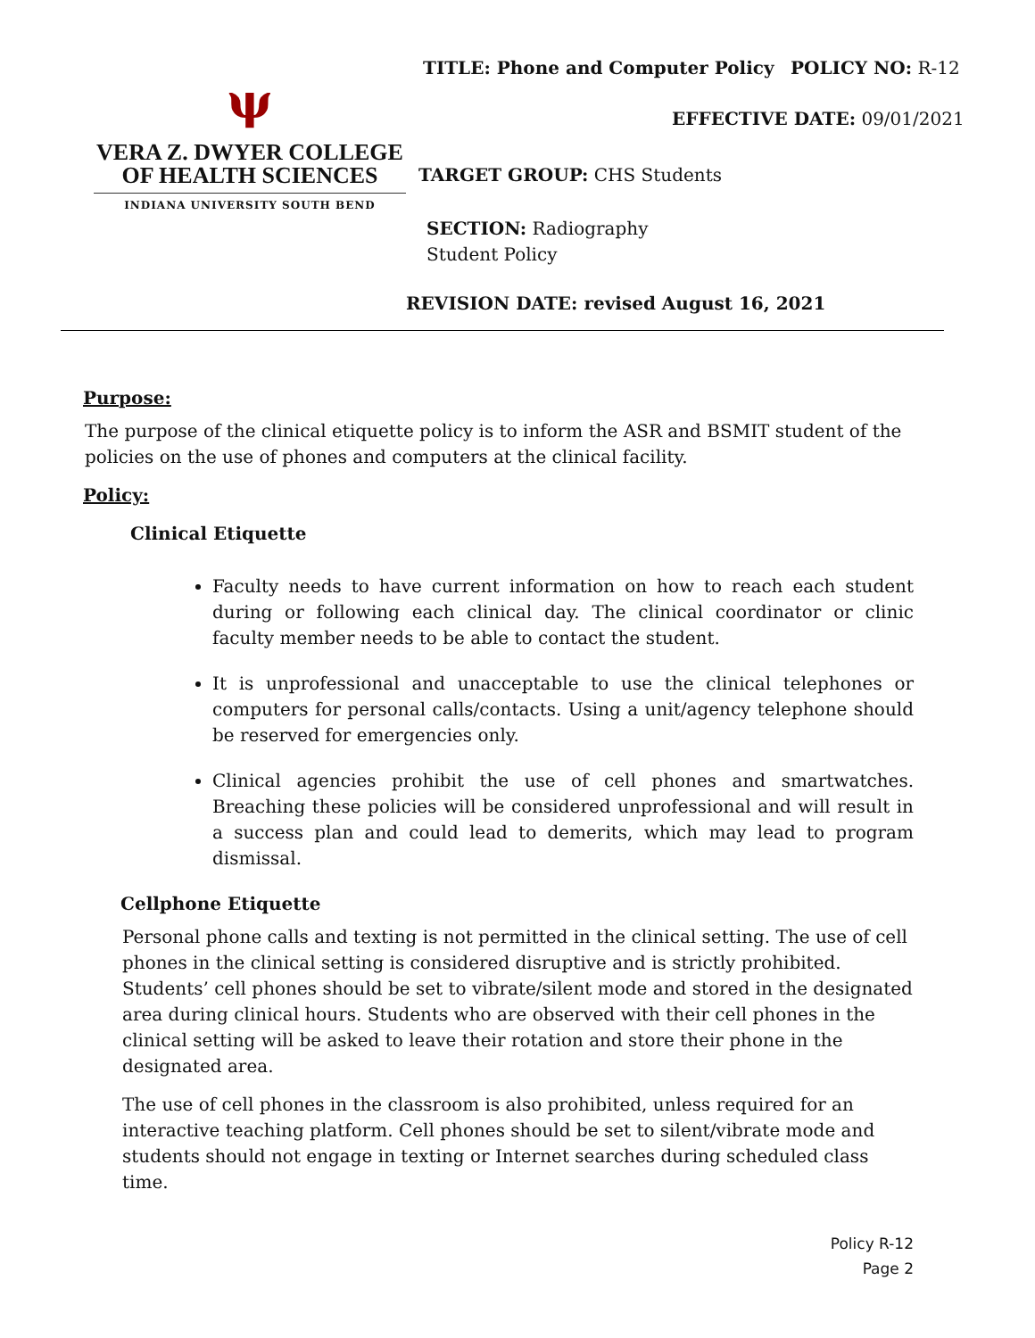TITLE: Phone and Computer Policy POLICY NO: R-12
ψ
VERA Z. DWYER COLLEGE
OF HEALTH SCIENCES
INDIANA UNIVERSITY SOUTH BEND
EFFECTIVE DATE: 09/01/2021
TARGET GROUP: CHS Students
SECTION: Radiography
Student Policy
REVISION DATE: revised August 16, 2021
Purpose:
The purpose of the clinical etiquette policy is to inform the ASR and BSMIT student of the policies on the use of phones and computers at the clinical facility.
Policy:
Clinical Etiquette
Faculty needs to have current information on how to reach each student during or following each clinical day. The clinical coordinator or clinic faculty member needs to be able to contact the student.
It is unprofessional and unacceptable to use the clinical telephones or computers for personal calls/contacts. Using a unit/agency telephone should be reserved for emergencies only.
Clinical agencies prohibit the use of cell phones and smartwatches. Breaching these policies will be considered unprofessional and will result in a success plan and could lead to demerits, which may lead to program dismissal.
Cellphone Etiquette
Personal phone calls and texting is not permitted in the clinical setting. The use of cell phones in the clinical setting is considered disruptive and is strictly prohibited. Students’ cell phones should be set to vibrate/silent mode and stored in the designated area during clinical hours. Students who are observed with their cell phones in the clinical setting will be asked to leave their rotation and store their phone in the designated area.
The use of cell phones in the classroom is also prohibited, unless required for an interactive teaching platform. Cell phones should be set to silent/vibrate mode and students should not engage in texting or Internet searches during scheduled class time.
Policy R-12
Page 2